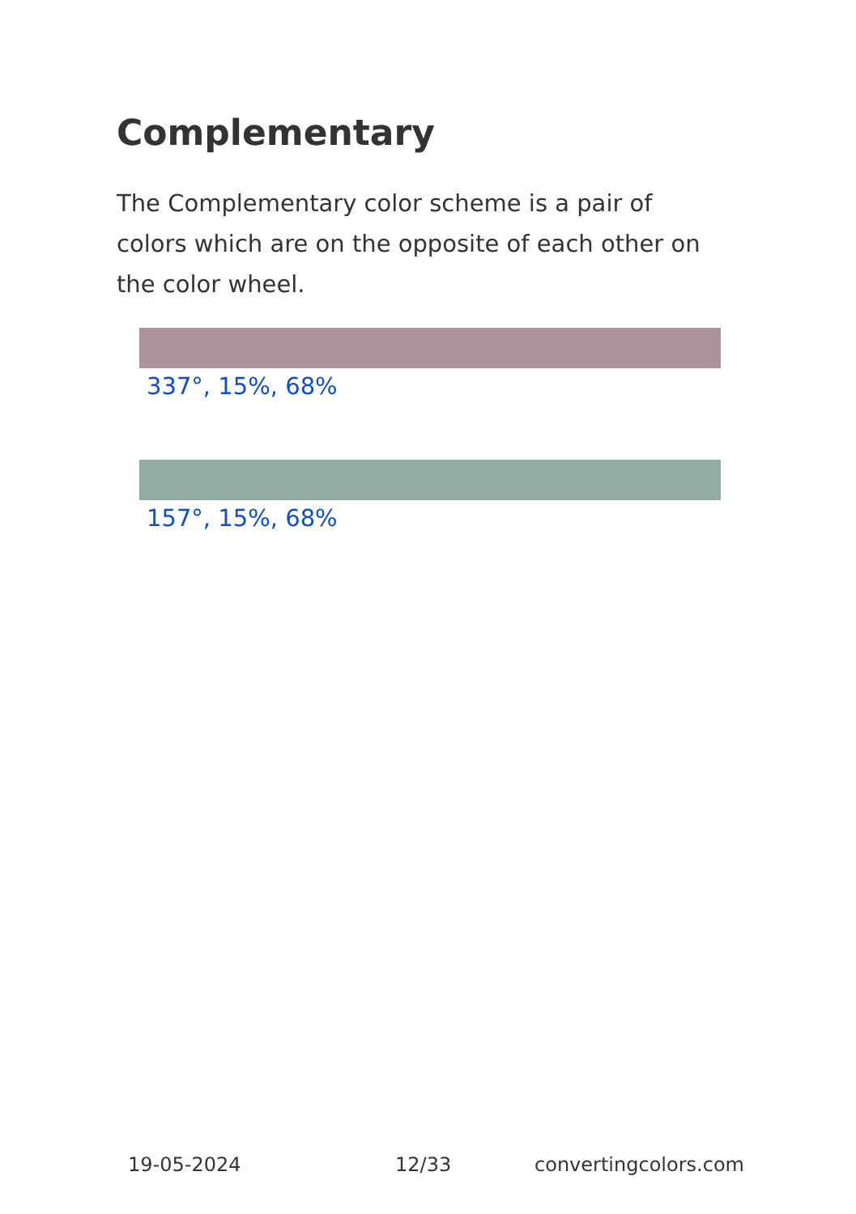Complementary
The Complementary color scheme is a pair of colors which are on the opposite of each other on the color wheel.
337°, 15%, 68%
157°, 15%, 68%
19-05-2024 12/33 convertingcolors.com